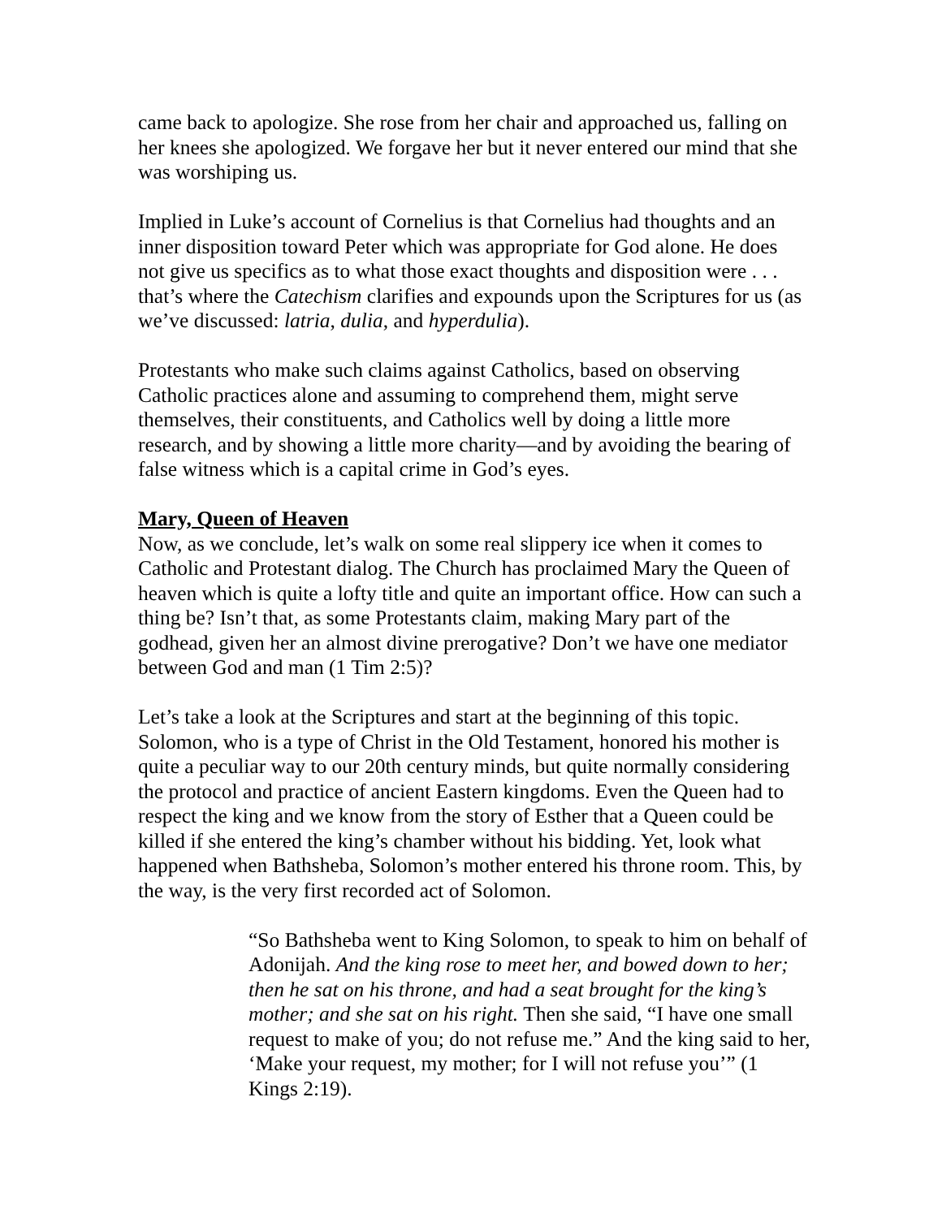came back to apologize. She rose from her chair and approached us, falling on her knees she apologized. We forgave her but it never entered our mind that she was worshiping us.
Implied in Luke’s account of Cornelius is that Cornelius had thoughts and an inner disposition toward Peter which was appropriate for God alone. He does not give us specifics as to what those exact thoughts and disposition were . . . that’s where the Catechism clarifies and expounds upon the Scriptures for us (as we’ve discussed: latria, dulia, and hyperdulia).
Protestants who make such claims against Catholics, based on observing Catholic practices alone and assuming to comprehend them, might serve themselves, their constituents, and Catholics well by doing a little more research, and by showing a little more charity—and by avoiding the bearing of false witness which is a capital crime in God’s eyes.
Mary, Queen of Heaven
Now, as we conclude, let’s walk on some real slippery ice when it comes to Catholic and Protestant dialog. The Church has proclaimed Mary the Queen of heaven which is quite a lofty title and quite an important office. How can such a thing be? Isn’t that, as some Protestants claim, making Mary part of the godhead, given her an almost divine prerogative? Don’t we have one mediator between God and man (1 Tim 2:5)?
Let’s take a look at the Scriptures and start at the beginning of this topic. Solomon, who is a type of Christ in the Old Testament, honored his mother is quite a peculiar way to our 20th century minds, but quite normally considering the protocol and practice of ancient Eastern kingdoms. Even the Queen had to respect the king and we know from the story of Esther that a Queen could be killed if she entered the king’s chamber without his bidding. Yet, look what happened when Bathsheba, Solomon’s mother entered his throne room. This, by the way, is the very first recorded act of Solomon.
“So Bathsheba went to King Solomon, to speak to him on behalf of Adonijah. And the king rose to meet her, and bowed down to her; then he sat on his throne, and had a seat brought for the king’s mother; and she sat on his right. Then she said, “I have one small request to make of you; do not refuse me.” And the king said to her, ‘Make your request, my mother; for I will not refuse you’” (1 Kings 2:19).